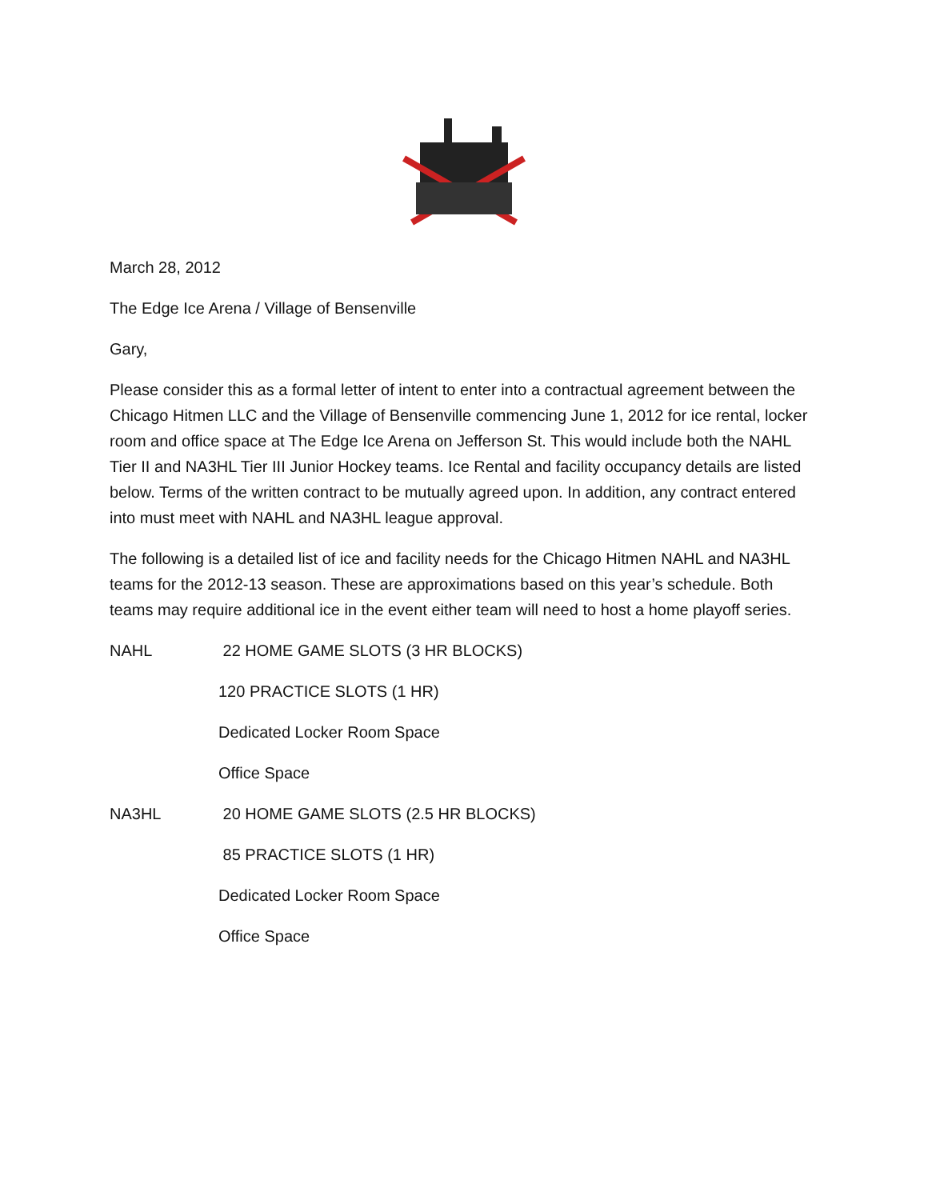March 28, 2012
The Edge Ice Arena / Village of Bensenville
Gary,
Please consider this as a formal letter of intent to enter into a contractual agreement between the Chicago Hitmen LLC and the Village of Bensenville commencing June 1, 2012 for ice rental, locker room and office space at The Edge Ice Arena on Jefferson St. This would include both the NAHL Tier II and NA3HL Tier III Junior Hockey teams. Ice Rental and facility occupancy details are listed below. Terms of the written contract to be mutually agreed upon. In addition, any contract entered into must meet with NAHL and NA3HL league approval.
The following is a detailed list of ice and facility needs for the Chicago Hitmen NAHL and NA3HL teams for the 2012-13 season. These are approximations based on this year’s schedule. Both teams may require additional ice in the event either team will need to host a home playoff series.
NAHL 22 HOME GAME SLOTS (3 HR BLOCKS)
120 PRACTICE SLOTS (1 HR)
Dedicated Locker Room Space
Office Space
NA3HL 20 HOME GAME SLOTS (2.5 HR BLOCKS)
85 PRACTICE SLOTS (1 HR)
Dedicated Locker Room Space
Office Space